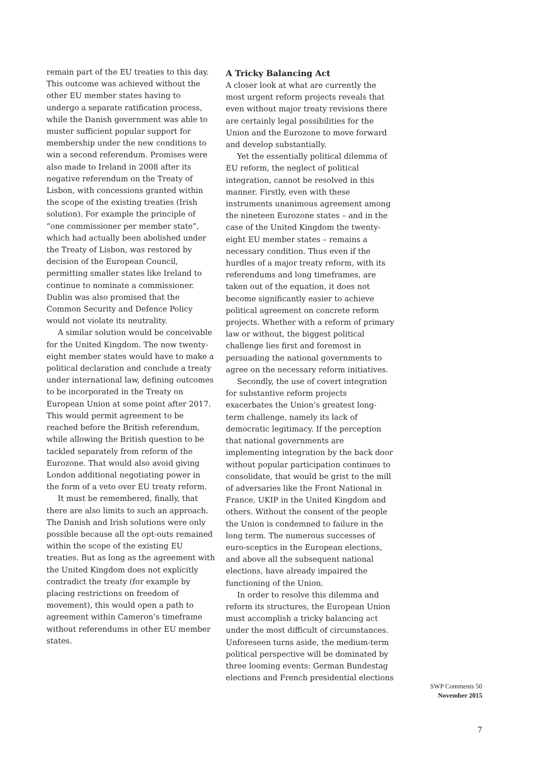remain part of the EU treaties to this day. This outcome was achieved without the other EU member states having to undergo a separate ratification process, while the Danish government was able to muster sufficient popular support for membership under the new conditions to win a second referendum. Promises were also made to Ireland in 2008 after its negative referendum on the Treaty of Lisbon, with concessions granted within the scope of the existing treaties (Irish solution). For example the principle of “one commissioner per member state”, which had actually been abolished under the Treaty of Lisbon, was restored by decision of the European Council, permitting smaller states like Ireland to continue to nominate a commissioner. Dublin was also promised that the Common Security and Defence Policy would not violate its neutrality.
A similar solution would be conceivable for the United Kingdom. The now twenty-eight member states would have to make a political declaration and conclude a treaty under international law, defining outcomes to be incorporated in the Treaty on European Union at some point after 2017. This would permit agreement to be reached before the British referendum, while allowing the British question to be tackled separately from reform of the Eurozone. That would also avoid giving London additional negotiating power in the form of a veto over EU treaty reform.
It must be remembered, finally, that there are also limits to such an approach. The Danish and Irish solutions were only possible because all the opt-outs remained within the scope of the existing EU treaties. But as long as the agreement with the United Kingdom does not explicitly contradict the treaty (for example by placing restrictions on freedom of movement), this would open a path to agreement within Cameron’s timeframe without referendums in other EU member states.
A Tricky Balancing Act
A closer look at what are currently the most urgent reform projects reveals that even without major treaty revisions there are certainly legal possibilities for the Union and the Eurozone to move forward and develop substantially.
Yet the essentially political dilemma of EU reform, the neglect of political integration, cannot be resolved in this manner. Firstly, even with these instruments unanimous agreement among the nineteen Eurozone states – and in the case of the United Kingdom the twenty-eight EU member states – remains a necessary condition. Thus even if the hurdles of a major treaty reform, with its referendums and long timeframes, are taken out of the equation, it does not become significantly easier to achieve political agreement on concrete reform projects. Whether with a reform of primary law or without, the biggest political challenge lies first and foremost in persuading the national governments to agree on the necessary reform initiatives.
Secondly, the use of covert integration for substantive reform projects exacerbates the Union’s greatest long-term challenge, namely its lack of democratic legitimacy. If the perception that national governments are implementing integration by the back door without popular participation continues to consolidate, that would be grist to the mill of adversaries like the Front National in France, UKIP in the United Kingdom and others. Without the consent of the people the Union is condemned to failure in the long term. The numerous successes of euro-sceptics in the European elections, and above all the subsequent national elections, have already impaired the functioning of the Union.
In order to resolve this dilemma and reform its structures, the European Union must accomplish a tricky balancing act under the most difficult of circumstances. Unforeseen turns aside, the medium-term political perspective will be dominated by three looming events: German Bundestag elections and French presidential elections
SWP Comments 50
November 2015
7